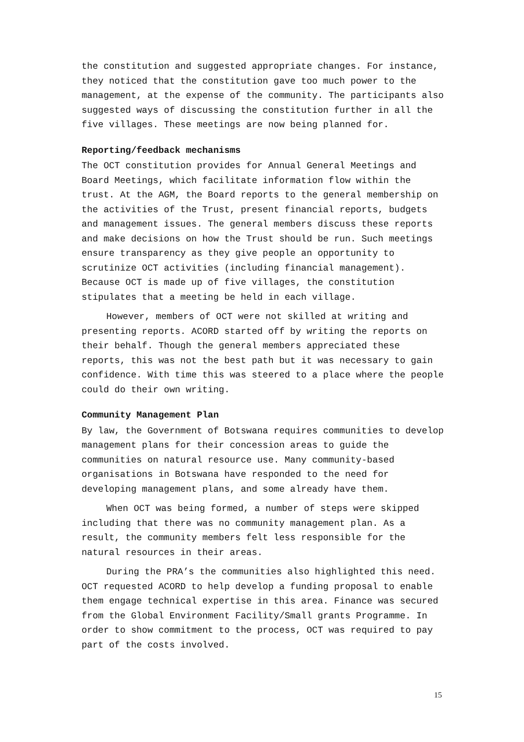the constitution and suggested appropriate changes. For instance, they noticed that the constitution gave too much power to the management, at the expense of the community. The participants also suggested ways of discussing the constitution further in all the five villages. These meetings are now being planned for.
Reporting/feedback mechanisms
The OCT constitution provides for Annual General Meetings and Board Meetings, which facilitate information flow within the trust. At the AGM, the Board reports to the general membership on the activities of the Trust, present financial reports, budgets and management issues. The general members discuss these reports and make decisions on how the Trust should be run. Such meetings ensure transparency as they give people an opportunity to scrutinize OCT activities (including financial management). Because OCT is made up of five villages, the constitution stipulates that a meeting be held in each village.
However, members of OCT were not skilled at writing and presenting reports. ACORD started off by writing the reports on their behalf. Though the general members appreciated these reports, this was not the best path but it was necessary to gain confidence. With time this was steered to a place where the people could do their own writing.
Community Management Plan
By law, the Government of Botswana requires communities to develop management plans for their concession areas to guide the communities on natural resource use. Many community-based organisations in Botswana have responded to the need for developing management plans, and some already have them.
When OCT was being formed, a number of steps were skipped including that there was no community management plan. As a result, the community members felt less responsible for the natural resources in their areas.
During the PRA’s the communities also highlighted this need. OCT requested ACORD to help develop a funding proposal to enable them engage technical expertise in this area. Finance was secured from the Global Environment Facility/Small grants Programme. In order to show commitment to the process, OCT was required to pay part of the costs involved.
15